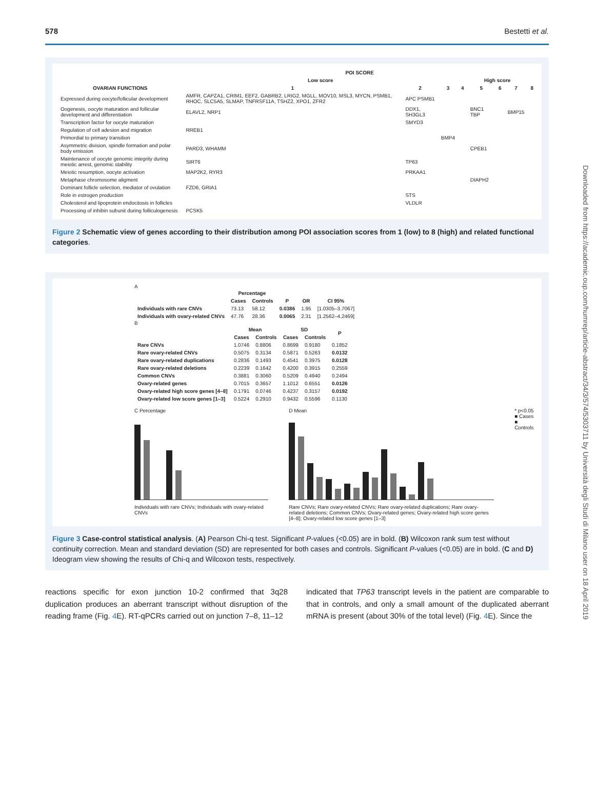578 Bestetti et al.
| | POI SCORE | | | | | | | |
| --- | --- | --- | --- | --- | --- | --- | --- | --- |
| | Low score | | | High score | | | | |
| OVARIAN FUNCTIONS | 1 | 2 | 3 | 4 | 5 | 6 | 7 | 8 |
| Expressed during oocyte/follicular development | AMFR, CAPZA1, CRIM1, EEF2, GABRB2, LRIG2, MGLL, MOV10, MSL3, MYCN, PSMB1, RHOC, SLC5A5, SLMAP, TNFRSF11A, TSHZ2, XPO1, ZFR2 | APC PSMB1 | | | | | | |
| Oogenesis, oocyte maturation and follicular development and differentiation | ELAVL2, NRP1 | DDX1, SH3GL3 | | | BNC1 TBP | | BMP15 | |
| Transcription factor for oocyte maturation | | SMYD3 | | | | | | |
| Regulation of cell adesion and migration | RREB1 | | | | | | | |
| Primordial to primary transition | | | BMP4 | | | | | |
| Asymmetric division, spindle formation and polar body emission | PARD3, WHAMM | | | | CPEB1 | | | |
| Maintenance of oocyte genomic integrity during meiotic arrest, genomic stability | SIRT6 | TP63 | | | | | | |
| Meiotic resumption, oocyte activation | MAP2K2, RYR3 | PRKAA1 | | | | | | |
| Metaphase chromosome aligment | | | | | DIAPH2 | | | |
| Dominant follicle selection, mediator of ovulation | FZD6, GRIA1 | | | | | | | |
| Role in estrogen production | | STS | | | | | | |
| Cholesterol and lipoprotein endocitosis in follicles | | VLDLR | | | | | | |
| Processing of inhibin subunit during folliculogenesis | PCSK5 | | | | | | | |
Figure 2 Schematic view of genes according to their distribution among POI association scores from 1 (low) to 8 (high) and related functional categories.
A
| | Percentage | | | | |
| --- | --- | --- | --- | --- | --- |
| | Cases | Controls | P | OR | CI 95% |
| Individuals with rare CNVs | 73.13 | 58.12 | 0.0386 | 1.95 | [1.0305–3.7067] |
| Individuals with ovary-related CNVs | 47.76 | 28.36 | 0.0065 | 2.31 | [1.2562–4.2469] |
B
| | Mean | | SD | | P |
| --- | --- | --- | --- | --- | --- |
| | Cases | Controls | Cases | Controls | |
| Rare CNVs | 1.0746 | 0.8806 | 0.8699 | 0.9180 | 0.1852 |
| Rare ovary-related CNVs | 0.5075 | 0.3134 | 0.5871 | 0.5263 | 0.0132 |
| Rare ovary-related duplications | 0.2836 | 0.1493 | 0.4541 | 0.3975 | 0.0128 |
| Rare ovary-related deletions | 0.2239 | 0.1642 | 0.4200 | 0.3915 | 0.2559 |
| Common CNVs | 0.3881 | 0.3060 | 0.5209 | 0.4940 | 0.2494 |
| Ovary-related genes | 0.7015 | 0.3657 | 1.1012 | 0.6551 | 0.0126 |
| Ovary-related high score genes [4–8] | 0.1791 | 0.0746 | 0.4237 | 0.3157 | 0.0192 |
| Ovary-related low score genes [1–3] | 0.5224 | 0.2910 | 0.9432 | 0.5596 | 0.1130 |
C Percentage
Individuals with rare CNVs; Individuals with ovary-related CNVs
D Mean
Rare CNVs; Rare ovary-related CNVs; Rare ovary-related duplications; Rare ovary-related deletions; Common CNVs; Ovary-related genes; Ovary-related high score genes [4–8]; Ovary-related low score genes [1–3]
* p<0.05
■ Cases
■ Controls
Figure 3 Case-control statistical analysis. (A) Pearson Chi-q test. Significant P-values (<0.05) are in bold. (B) Wilcoxon rank sum test without continuity correction. Mean and standard deviation (SD) are represented for both cases and controls. Significant P-values (<0.05) are in bold. (C and D) Ideogram view showing the results of Chi-q and Wilcoxon tests, respectively.
reactions specific for exon junction 10-2 confirmed that 3q28 duplication produces an aberrant transcript without disruption of the reading frame (Fig. 4 E). RT-qPCRs carried out on junction 7–8, 11–12
indicated that TP63 transcript levels in the patient are comparable to that in controls, and only a small amount of the duplicated aberrant mRNA is present (about 30% of the total level) (Fig. 4 E). Since the
Downloaded from https://academic.oup.com/humrep/article-abstract/34/3/574/5303711 by Università degli Studi di Milano user on 18 April 2019